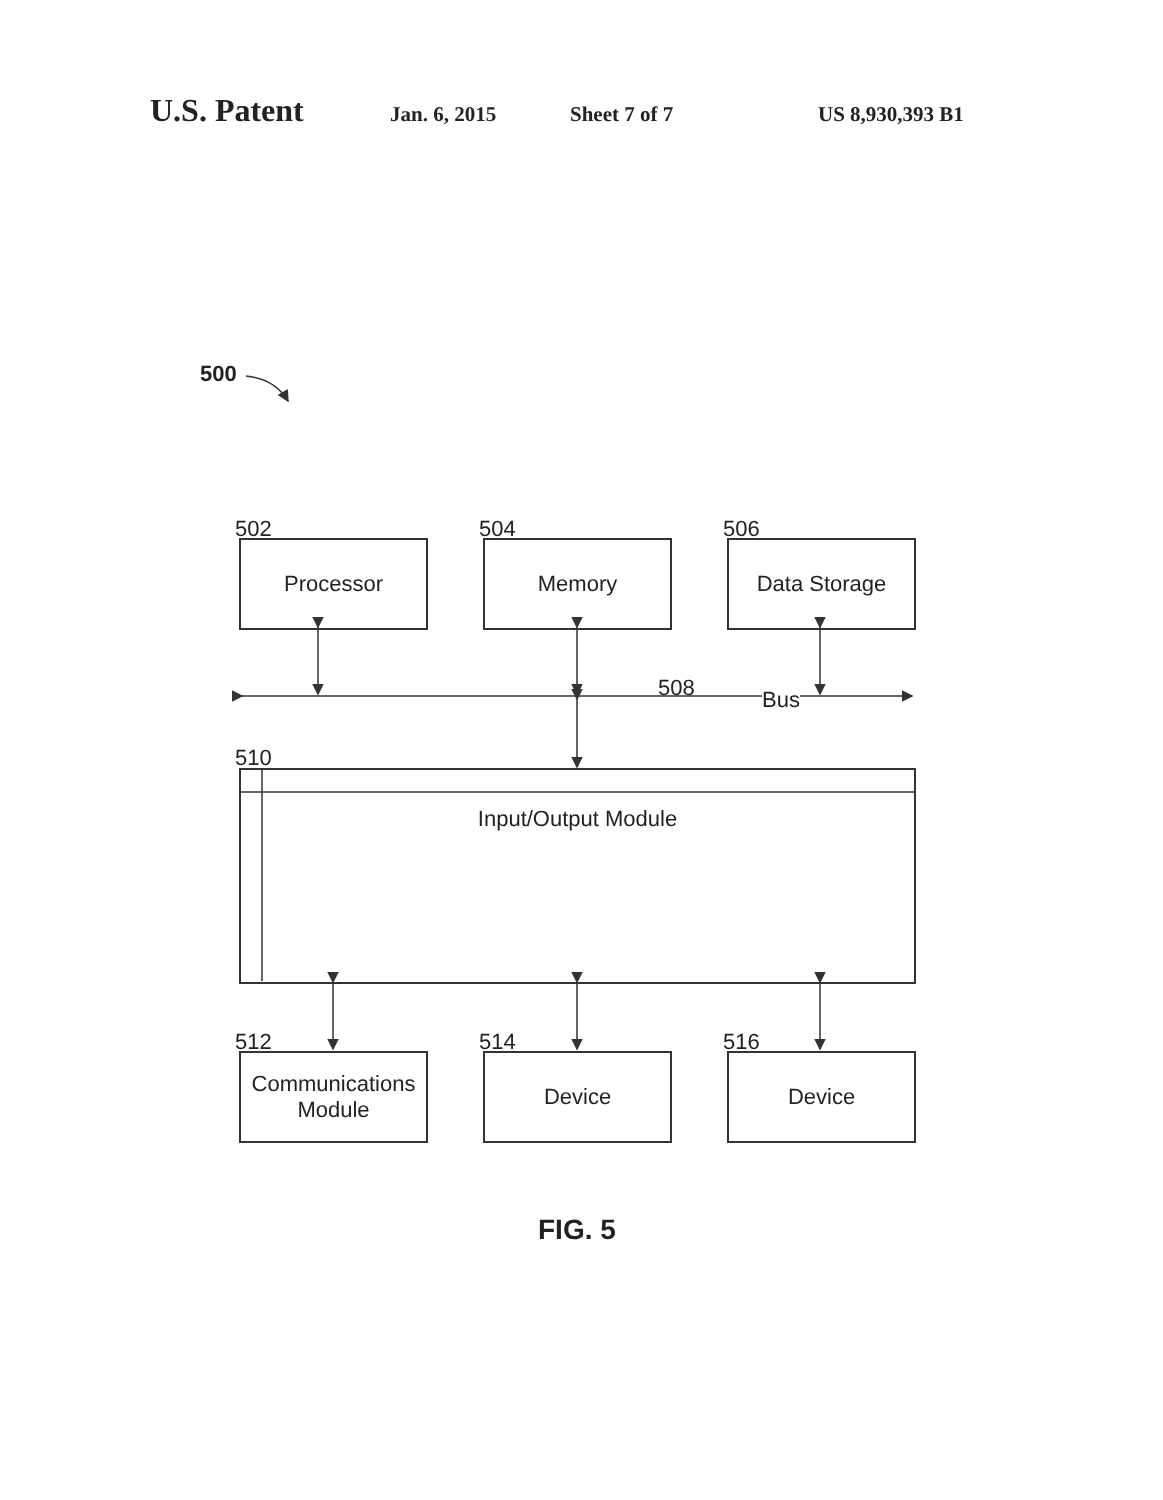U.S. Patent
Jan. 6, 2015 Sheet 7 of 7 US 8,930,393 B1
500
502 504 506
Processor Memory Data Storage
508 Bus
510
Input/Output Module
512 514 516
Communications
Module
Device Device
FIG. 5